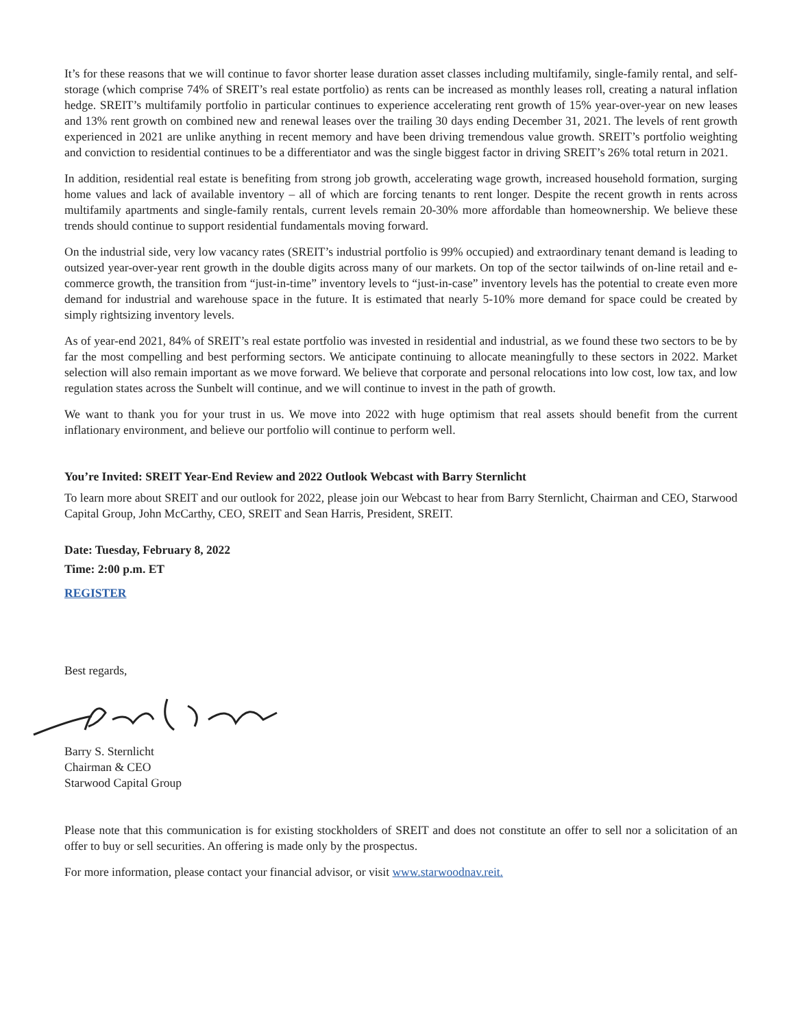It’s for these reasons that we will continue to favor shorter lease duration asset classes including multifamily, single-family rental, and self-storage (which comprise 74% of SREIT’s real estate portfolio) as rents can be increased as monthly leases roll, creating a natural inflation hedge. SREIT’s multifamily portfolio in particular continues to experience accelerating rent growth of 15% year-over-year on new leases and 13% rent growth on combined new and renewal leases over the trailing 30 days ending December 31, 2021. The levels of rent growth experienced in 2021 are unlike anything in recent memory and have been driving tremendous value growth. SREIT’s portfolio weighting and conviction to residential continues to be a differentiator and was the single biggest factor in driving SREIT’s 26% total return in 2021.
In addition, residential real estate is benefiting from strong job growth, accelerating wage growth, increased household formation, surging home values and lack of available inventory – all of which are forcing tenants to rent longer. Despite the recent growth in rents across multifamily apartments and single-family rentals, current levels remain 20-30% more affordable than homeownership. We believe these trends should continue to support residential fundamentals moving forward.
On the industrial side, very low vacancy rates (SREIT’s industrial portfolio is 99% occupied) and extraordinary tenant demand is leading to outsized year-over-year rent growth in the double digits across many of our markets. On top of the sector tailwinds of on-line retail and e-commerce growth, the transition from “just-in-time” inventory levels to “just-in-case” inventory levels has the potential to create even more demand for industrial and warehouse space in the future. It is estimated that nearly 5-10% more demand for space could be created by simply rightsizing inventory levels.
As of year-end 2021, 84% of SREIT’s real estate portfolio was invested in residential and industrial, as we found these two sectors to be by far the most compelling and best performing sectors. We anticipate continuing to allocate meaningfully to these sectors in 2022. Market selection will also remain important as we move forward. We believe that corporate and personal relocations into low cost, low tax, and low regulation states across the Sunbelt will continue, and we will continue to invest in the path of growth.
We want to thank you for your trust in us. We move into 2022 with huge optimism that real assets should benefit from the current inflationary environment, and believe our portfolio will continue to perform well.
You’re Invited: SREIT Year-End Review and 2022 Outlook Webcast with Barry Sternlicht
To learn more about SREIT and our outlook for 2022, please join our Webcast to hear from Barry Sternlicht, Chairman and CEO, Starwood Capital Group, John McCarthy, CEO, SREIT and Sean Harris, President, SREIT.
Date: Tuesday, February 8, 2022
Time: 2:00 p.m. ET
REGISTER
Best regards,
Barry S. Sternlicht
Chairman & CEO
Starwood Capital Group
Please note that this communication is for existing stockholders of SREIT and does not constitute an offer to sell nor a solicitation of an offer to buy or sell securities. An offering is made only by the prospectus.
For more information, please contact your financial advisor, or visit www.starwoodnav.reit.